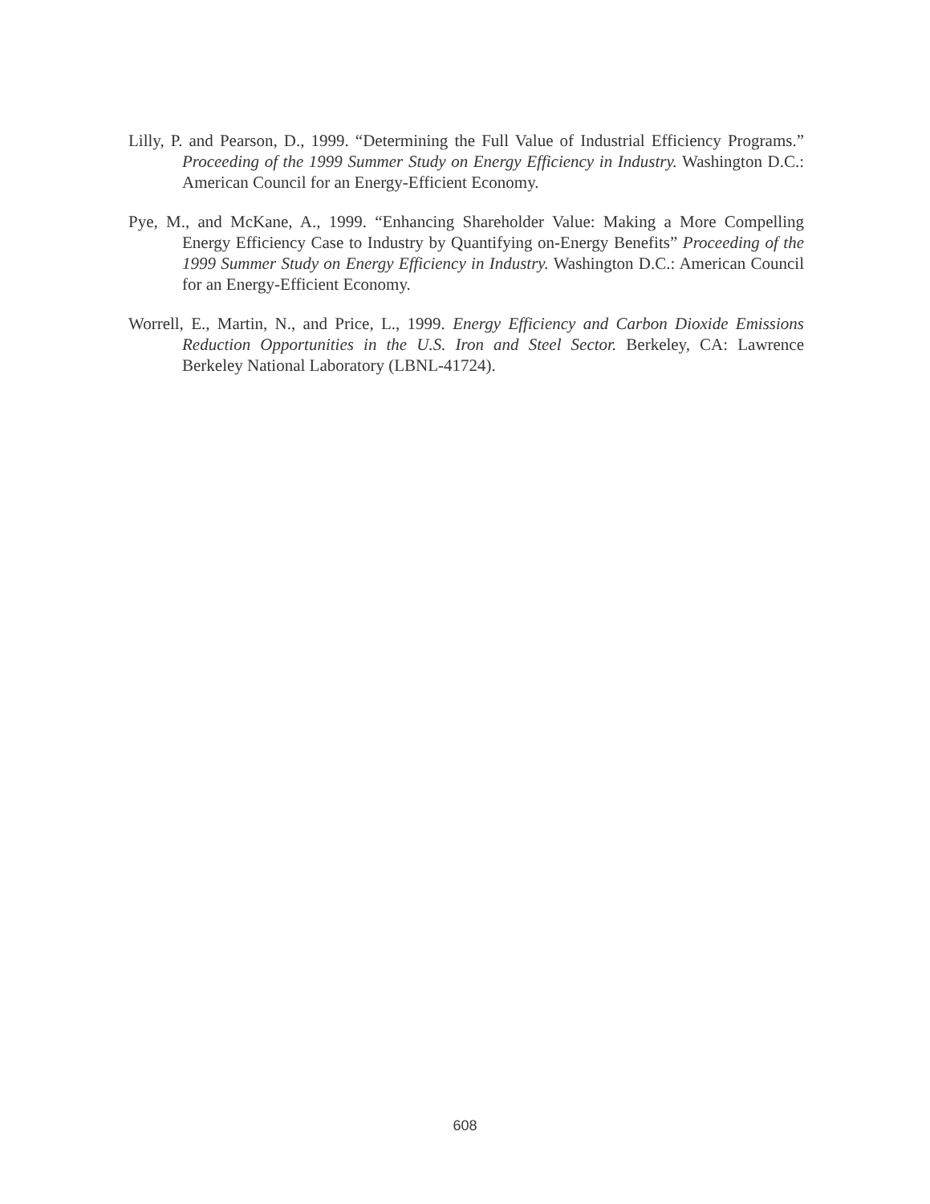Lilly, P. and Pearson, D., 1999. “Determining the Full Value of Industrial Efficiency Programs.” Proceeding of the 1999 Summer Study on Energy Efficiency in Industry. Washington D.C.: American Council for an Energy-Efficient Economy.
Pye, M., and McKane, A., 1999. “Enhancing Shareholder Value: Making a More Compelling Energy Efficiency Case to Industry by Quantifying on-Energy Benefits” Proceeding of the 1999 Summer Study on Energy Efficiency in Industry. Washington D.C.: American Council for an Energy-Efficient Economy.
Worrell, E., Martin, N., and Price, L., 1999. Energy Efficiency and Carbon Dioxide Emissions Reduction Opportunities in the U.S. Iron and Steel Sector. Berkeley, CA: Lawrence Berkeley National Laboratory (LBNL-41724).
608